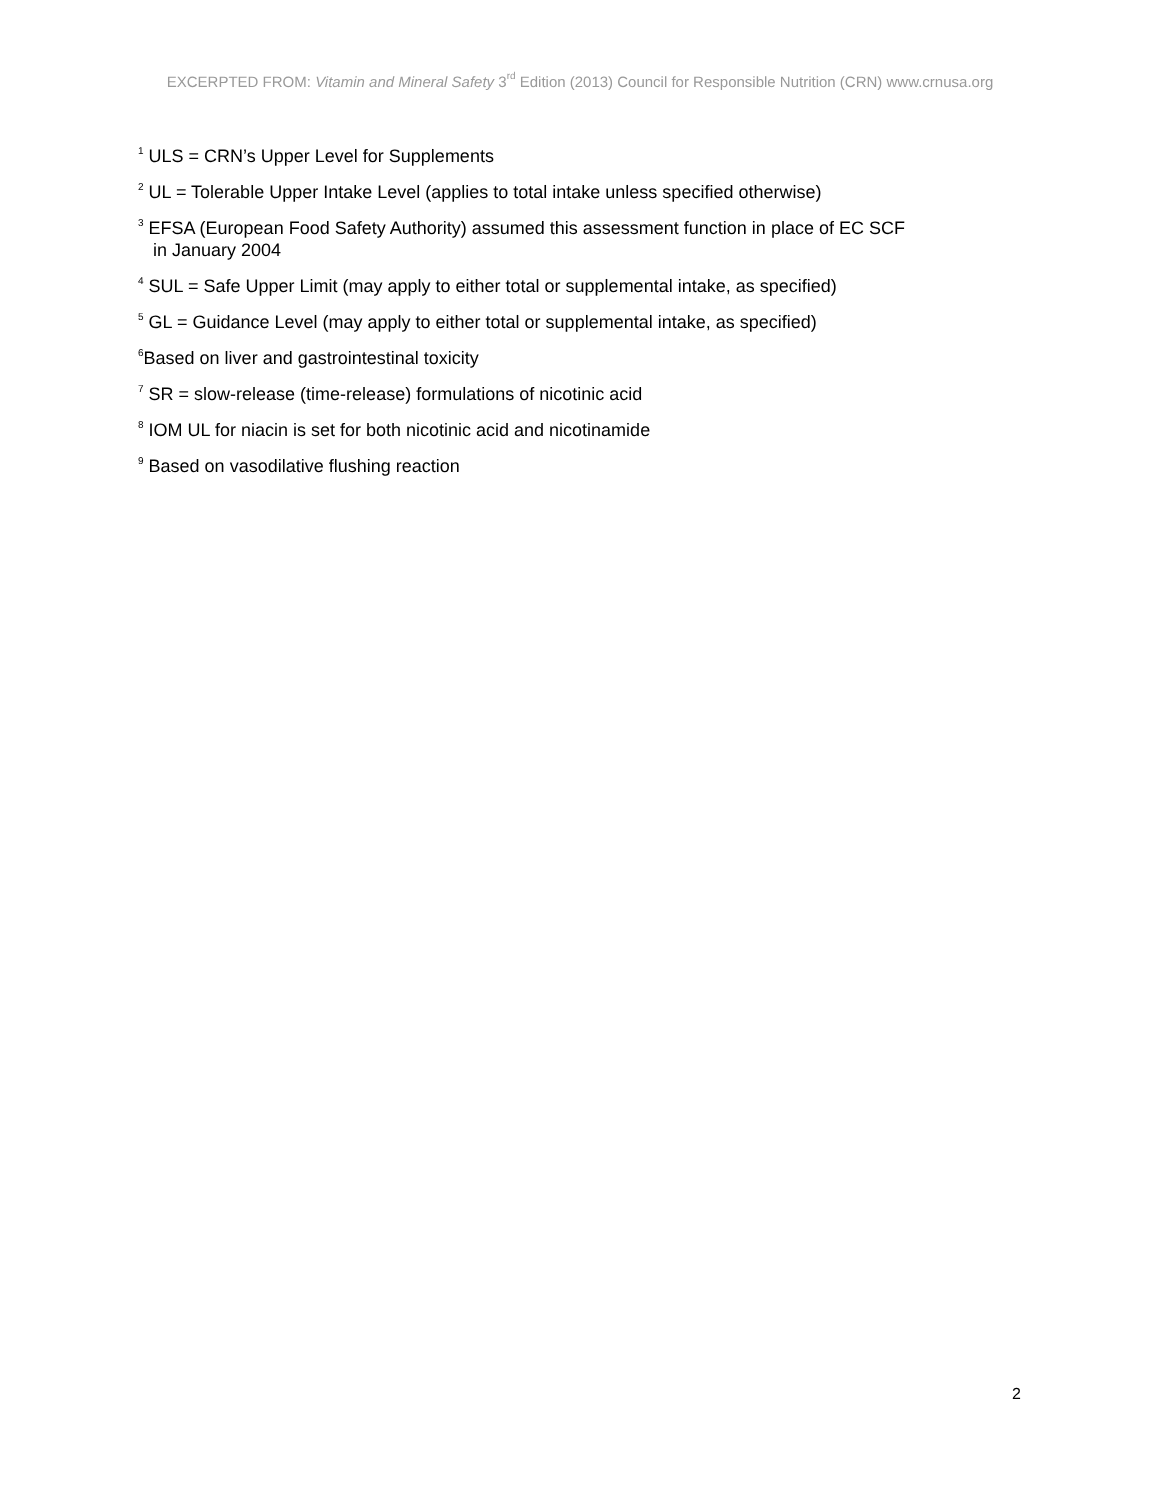EXCERPTED FROM: Vitamin and Mineral Safety 3<sup>rd</sup> Edition (2013) Council for Responsible Nutrition (CRN) www.crnusa.org
<sup>1</sup> ULS = CRN’s Upper Level for Supplements
<sup>2</sup> UL = Tolerable Upper Intake Level (applies to total intake unless specified otherwise)
<sup>3</sup> EFSA (European Food Safety Authority) assumed this assessment function in place of EC SCF
in January 2004
<sup>4</sup> SUL = Safe Upper Limit (may apply to either total or supplemental intake, as specified)
<sup>5</sup> GL = Guidance Level (may apply to either total or supplemental intake, as specified)
<sup>6</sup> Based on liver and gastrointestinal toxicity
<sup>7</sup> SR = slow-release (time-release) formulations of nicotinic acid
<sup>8</sup> IOM UL for niacin is set for both nicotinic acid and nicotinamide
<sup>9</sup> Based on vasodilative flushing reaction
2